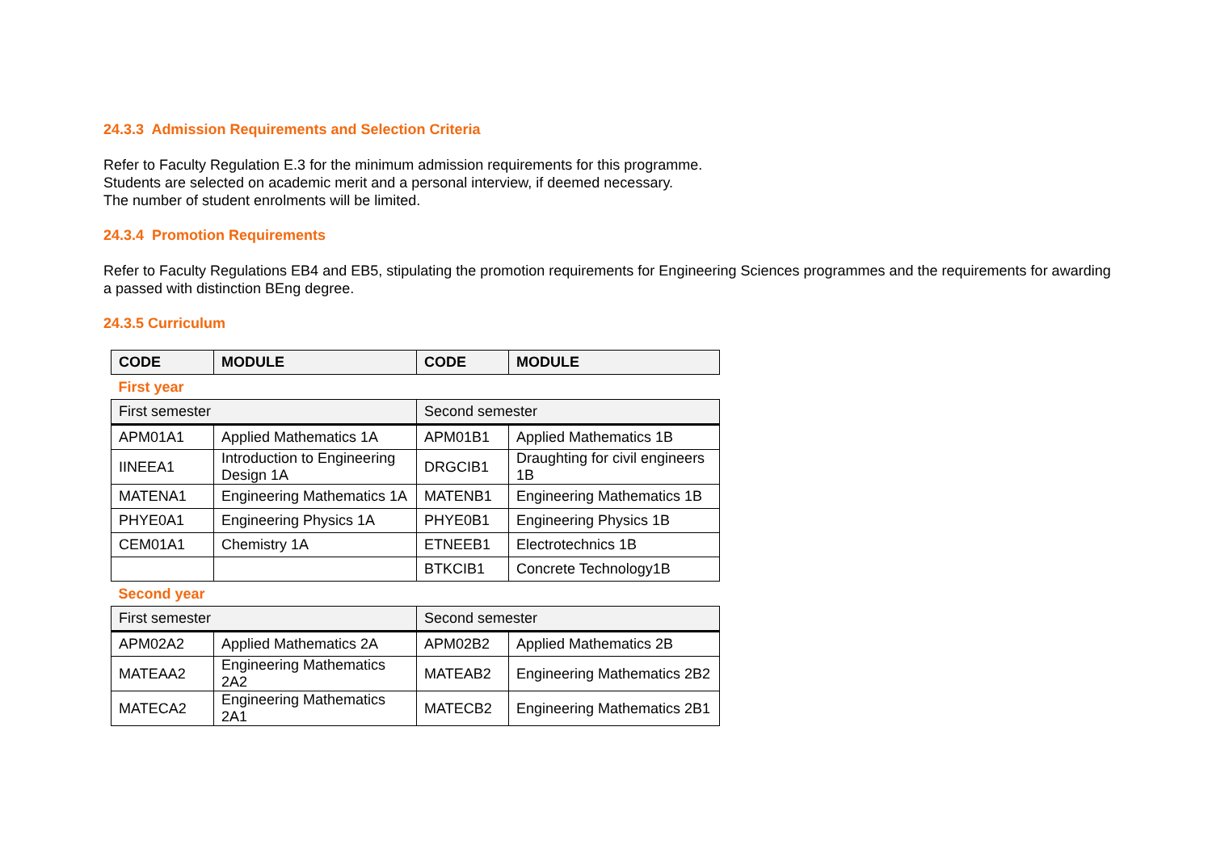24.3.3 Admission Requirements and Selection Criteria
Refer to Faculty Regulation E.3 for the minimum admission requirements for this programme.
Students are selected on academic merit and a personal interview, if deemed necessary.
The number of student enrolments will be limited.
24.3.4 Promotion Requirements
Refer to Faculty Regulations EB4 and EB5, stipulating the promotion requirements for Engineering Sciences programmes and the requirements for awarding a passed with distinction BEng degree.
24.3.5 Curriculum
| CODE | MODULE | CODE | MODULE |
| --- | --- | --- | --- |
| First year | | | |
| First semester | | Second semester | |
| APM01A1 | Applied Mathematics 1A | APM01B1 | Applied Mathematics 1B |
| IINEEA1 | Introduction to Engineering Design 1A | DRGCIB1 | Draughting for civil engineers 1B |
| MATENA1 | Engineering Mathematics 1A | MATENB1 | Engineering Mathematics 1B |
| PHYE0A1 | Engineering Physics 1A | PHYE0B1 | Engineering Physics 1B |
| CEM01A1 | Chemistry 1A | ETNEEB1 | Electrotechnics 1B |
| | | BTKCIB1 | Concrete Technology1B |
| Second year | | | |
| First semester | | Second semester | |
| APM02A2 | Applied Mathematics 2A | APM02B2 | Applied Mathematics 2B |
| MATEAA2 | Engineering Mathematics 2A2 | MATEAB2 | Engineering Mathematics 2B2 |
| MATECA2 | Engineering Mathematics 2A1 | MATECB2 | Engineering Mathematics 2B1 |